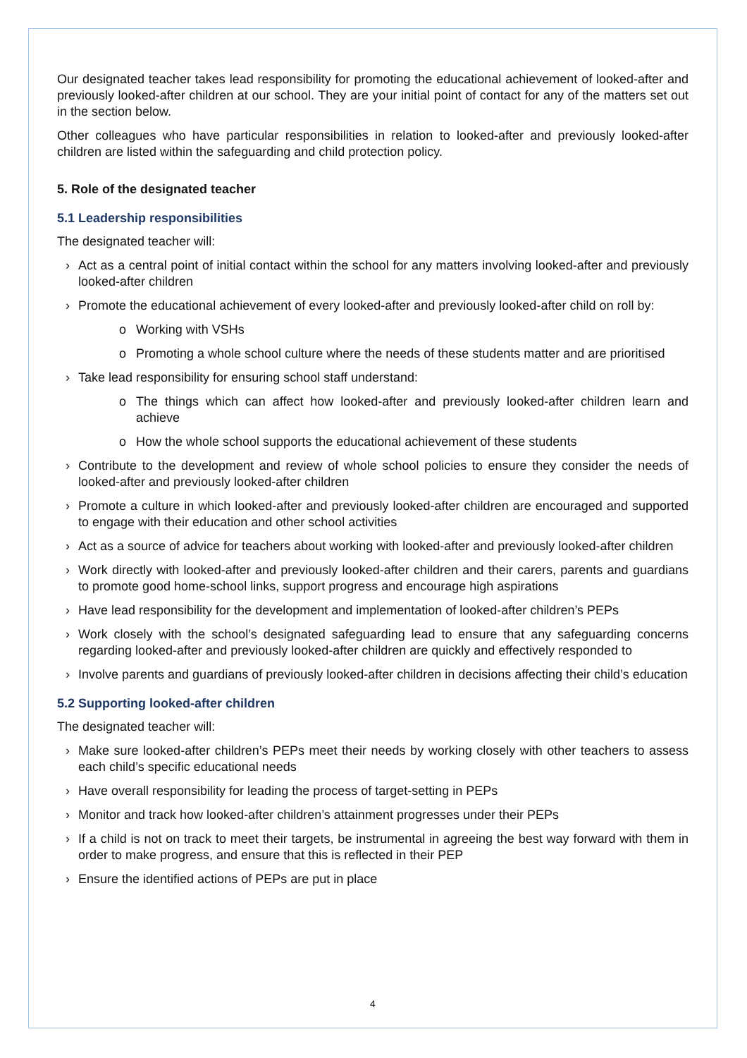Our designated teacher takes lead responsibility for promoting the educational achievement of looked-after and previously looked-after children at our school. They are your initial point of contact for any of the matters set out in the section below.
Other colleagues who have particular responsibilities in relation to looked-after and previously looked-after children are listed within the safeguarding and child protection policy.
5. Role of the designated teacher
5.1 Leadership responsibilities
The designated teacher will:
› Act as a central point of initial contact within the school for any matters involving looked-after and previously looked-after children
› Promote the educational achievement of every looked-after and previously looked-after child on roll by:
o Working with VSHs
o Promoting a whole school culture where the needs of these students matter and are prioritised
› Take lead responsibility for ensuring school staff understand:
o The things which can affect how looked-after and previously looked-after children learn and achieve
o How the whole school supports the educational achievement of these students
› Contribute to the development and review of whole school policies to ensure they consider the needs of looked-after and previously looked-after children
› Promote a culture in which looked-after and previously looked-after children are encouraged and supported to engage with their education and other school activities
› Act as a source of advice for teachers about working with looked-after and previously looked-after children
› Work directly with looked-after and previously looked-after children and their carers, parents and guardians to promote good home-school links, support progress and encourage high aspirations
› Have lead responsibility for the development and implementation of looked-after children’s PEPs
› Work closely with the school’s designated safeguarding lead to ensure that any safeguarding concerns regarding looked-after and previously looked-after children are quickly and effectively responded to
› Involve parents and guardians of previously looked-after children in decisions affecting their child’s education
5.2 Supporting looked-after children
The designated teacher will:
› Make sure looked-after children’s PEPs meet their needs by working closely with other teachers to assess each child’s specific educational needs
› Have overall responsibility for leading the process of target-setting in PEPs
› Monitor and track how looked-after children’s attainment progresses under their PEPs
› If a child is not on track to meet their targets, be instrumental in agreeing the best way forward with them in order to make progress, and ensure that this is reflected in their PEP
› Ensure the identified actions of PEPs are put in place
4